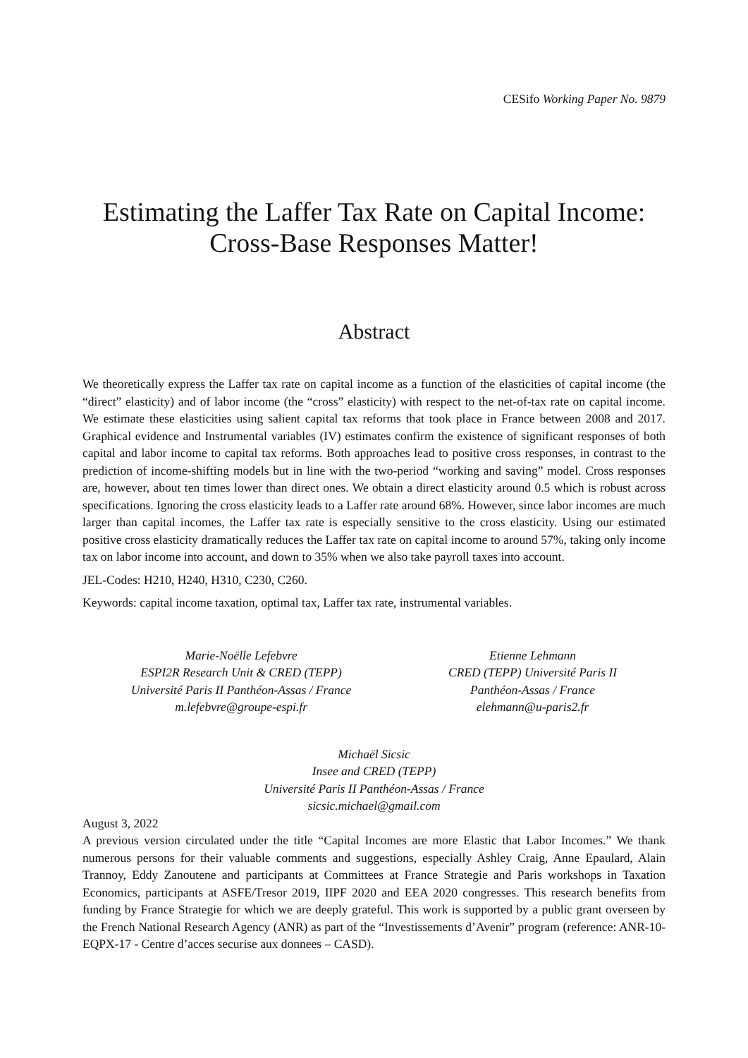CESifo Working Paper No. 9879
Estimating the Laffer Tax Rate on Capital Income:
Cross-Base Responses Matter!
Abstract
We theoretically express the Laffer tax rate on capital income as a function of the elasticities of capital income (the “direct” elasticity) and of labor income (the “cross” elasticity) with respect to the net-of-tax rate on capital income. We estimate these elasticities using salient capital tax reforms that took place in France between 2008 and 2017. Graphical evidence and Instrumental variables (IV) estimates confirm the existence of significant responses of both capital and labor income to capital tax reforms. Both approaches lead to positive cross responses, in contrast to the prediction of income-shifting models but in line with the two-period “working and saving” model. Cross responses are, however, about ten times lower than direct ones. We obtain a direct elasticity around 0.5 which is robust across specifications. Ignoring the cross elasticity leads to a Laffer rate around 68%. However, since labor incomes are much larger than capital incomes, the Laffer tax rate is especially sensitive to the cross elasticity. Using our estimated positive cross elasticity dramatically reduces the Laffer tax rate on capital income to around 57%, taking only income tax on labor income into account, and down to 35% when we also take payroll taxes into account.
JEL-Codes: H210, H240, H310, C230, C260.
Keywords: capital income taxation, optimal tax, Laffer tax rate, instrumental variables.
Marie-Noëlle Lefebvre
ESPI2R Research Unit & CRED (TEPP)
Université Paris II Panthéon-Assas / France
m.lefebvre@groupe-espi.fr
Etienne Lehmann
CRED (TEPP) Université Paris II
Panthéon-Assas / France
elehmann@u-paris2.fr
Michaël Sicsic
Insee and CRED (TEPP)
Université Paris II Panthéon-Assas / France
sicsic.michael@gmail.com
August 3, 2022
A previous version circulated under the title “Capital Incomes are more Elastic that Labor Incomes.” We thank numerous persons for their valuable comments and suggestions, especially Ashley Craig, Anne Epaulard, Alain Trannoy, Eddy Zanoutene and participants at Committees at France Strategie and Paris workshops in Taxation Economics, participants at ASFE/Tresor 2019, IIPF 2020 and EEA 2020 congresses. This research benefits from funding by France Strategie for which we are deeply grateful. This work is supported by a public grant overseen by the French National Research Agency (ANR) as part of the “Investissements d’Avenir” program (reference: ANR-10-EQPX-17 - Centre d’acces securise aux donnees – CASD).